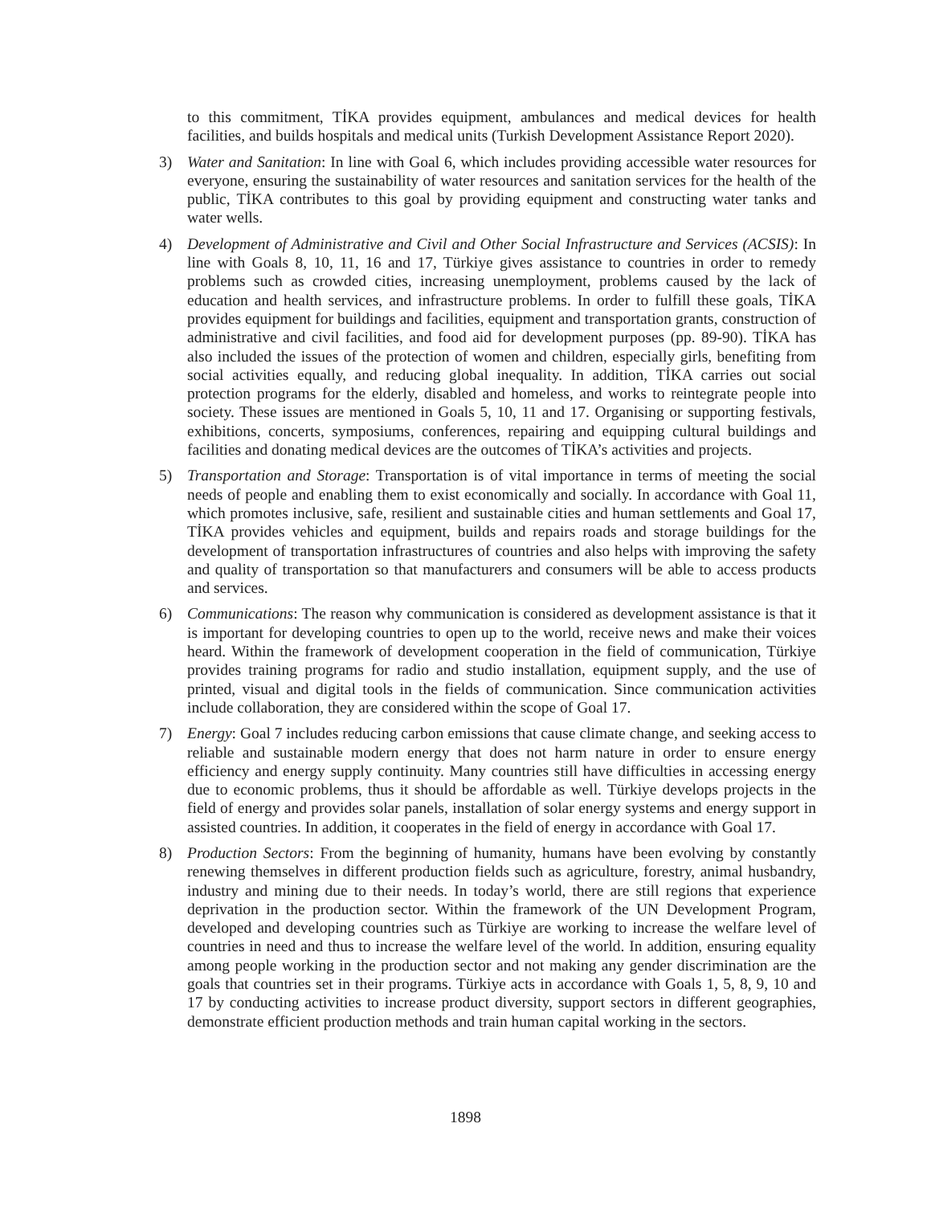to this commitment, TİKA provides equipment, ambulances and medical devices for health facilities, and builds hospitals and medical units (Turkish Development Assistance Report 2020).
3) Water and Sanitation: In line with Goal 6, which includes providing accessible water resources for everyone, ensuring the sustainability of water resources and sanitation services for the health of the public, TİKA contributes to this goal by providing equipment and constructing water tanks and water wells.
4) Development of Administrative and Civil and Other Social Infrastructure and Services (ACSIS): In line with Goals 8, 10, 11, 16 and 17, Türkiye gives assistance to countries in order to remedy problems such as crowded cities, increasing unemployment, problems caused by the lack of education and health services, and infrastructure problems. In order to fulfill these goals, TİKA provides equipment for buildings and facilities, equipment and transportation grants, construction of administrative and civil facilities, and food aid for development purposes (pp. 89-90). TİKA has also included the issues of the protection of women and children, especially girls, benefiting from social activities equally, and reducing global inequality. In addition, TİKA carries out social protection programs for the elderly, disabled and homeless, and works to reintegrate people into society. These issues are mentioned in Goals 5, 10, 11 and 17. Organising or supporting festivals, exhibitions, concerts, symposiums, conferences, repairing and equipping cultural buildings and facilities and donating medical devices are the outcomes of TİKA’s activities and projects.
5) Transportation and Storage: Transportation is of vital importance in terms of meeting the social needs of people and enabling them to exist economically and socially. In accordance with Goal 11, which promotes inclusive, safe, resilient and sustainable cities and human settlements and Goal 17, TİKA provides vehicles and equipment, builds and repairs roads and storage buildings for the development of transportation infrastructures of countries and also helps with improving the safety and quality of transportation so that manufacturers and consumers will be able to access products and services.
6) Communications: The reason why communication is considered as development assistance is that it is important for developing countries to open up to the world, receive news and make their voices heard. Within the framework of development cooperation in the field of communication, Türkiye provides training programs for radio and studio installation, equipment supply, and the use of printed, visual and digital tools in the fields of communication. Since communication activities include collaboration, they are considered within the scope of Goal 17.
7) Energy: Goal 7 includes reducing carbon emissions that cause climate change, and seeking access to reliable and sustainable modern energy that does not harm nature in order to ensure energy efficiency and energy supply continuity. Many countries still have difficulties in accessing energy due to economic problems, thus it should be affordable as well. Türkiye develops projects in the field of energy and provides solar panels, installation of solar energy systems and energy support in assisted countries. In addition, it cooperates in the field of energy in accordance with Goal 17.
8) Production Sectors: From the beginning of humanity, humans have been evolving by constantly renewing themselves in different production fields such as agriculture, forestry, animal husbandry, industry and mining due to their needs. In today’s world, there are still regions that experience deprivation in the production sector. Within the framework of the UN Development Program, developed and developing countries such as Türkiye are working to increase the welfare level of countries in need and thus to increase the welfare level of the world. In addition, ensuring equality among people working in the production sector and not making any gender discrimination are the goals that countries set in their programs. Türkiye acts in accordance with Goals 1, 5, 8, 9, 10 and 17 by conducting activities to increase product diversity, support sectors in different geographies, demonstrate efficient production methods and train human capital working in the sectors.
1898